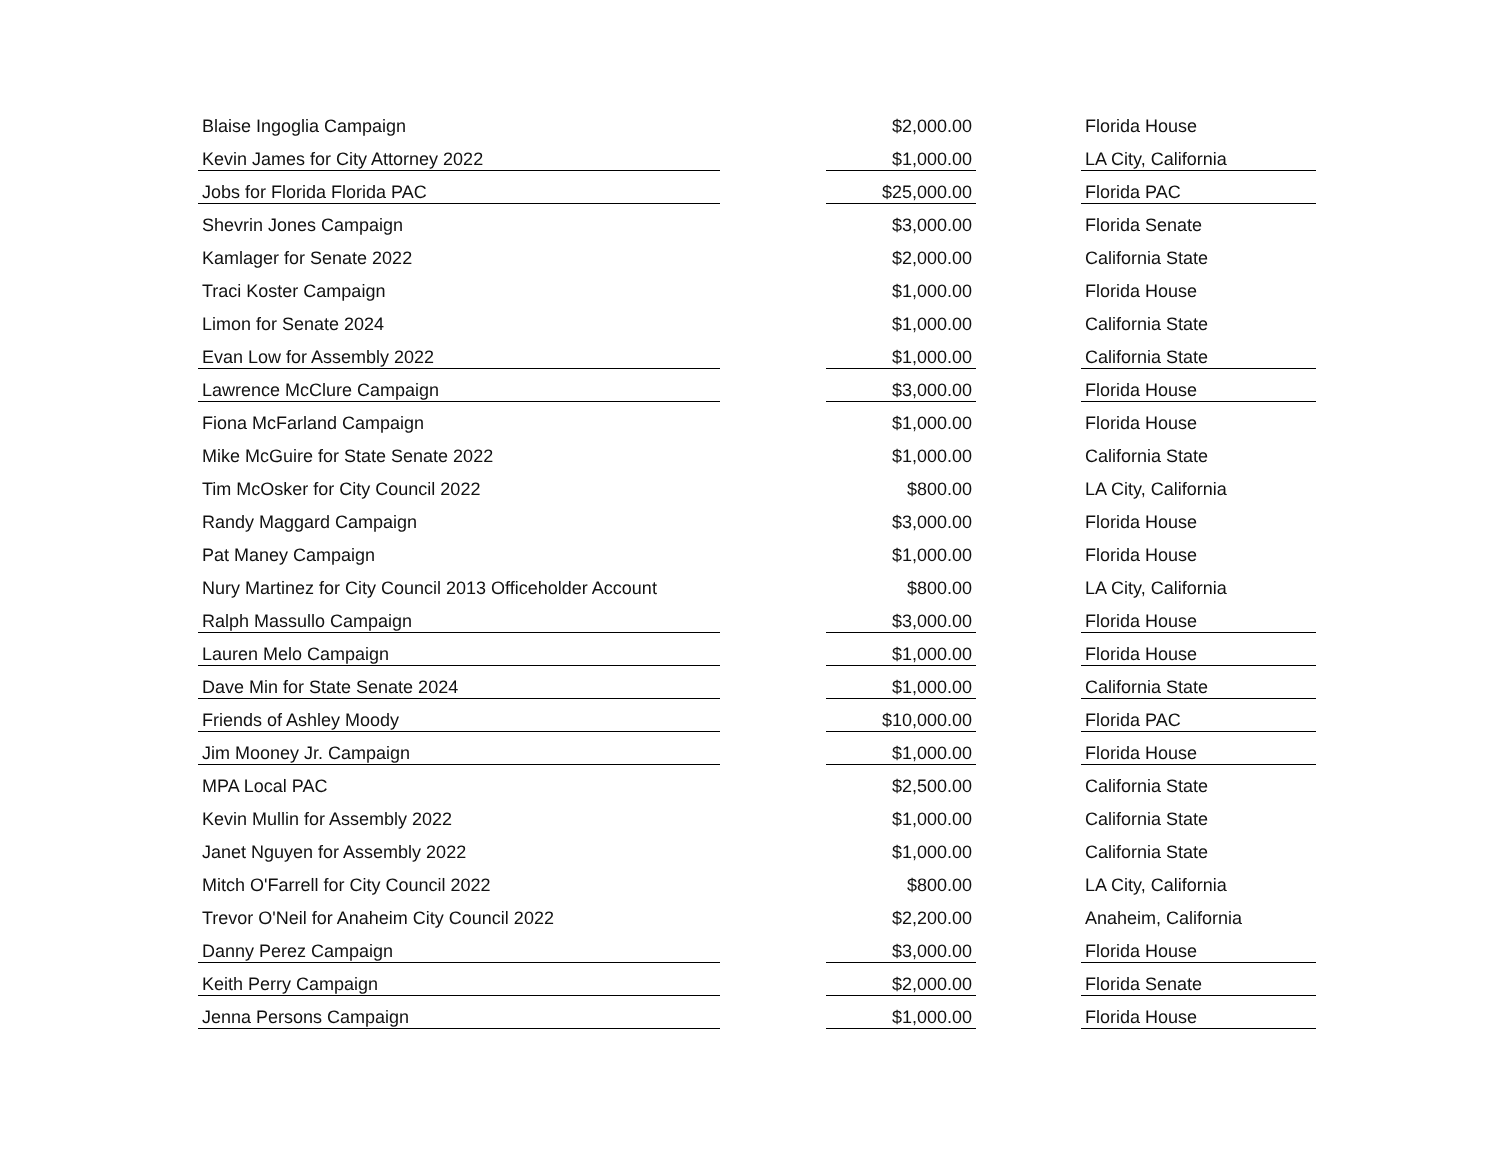| Blaise Ingoglia Campaign | | $2,000.00 | | Florida House |
| Kevin James for City Attorney 2022 | | $1,000.00 | | LA City, California |
| Jobs for Florida Florida PAC | | $25,000.00 | | Florida PAC |
| Shevrin Jones Campaign | | $3,000.00 | | Florida Senate |
| Kamlager for Senate 2022 | | $2,000.00 | | California State |
| Traci Koster Campaign | | $1,000.00 | | Florida House |
| Limon for Senate 2024 | | $1,000.00 | | California State |
| Evan Low for Assembly 2022 | | $1,000.00 | | California State |
| Lawrence McClure Campaign | | $3,000.00 | | Florida House |
| Fiona McFarland Campaign | | $1,000.00 | | Florida House |
| Mike McGuire for State Senate 2022 | | $1,000.00 | | California State |
| Tim McOsker for City Council 2022 | | $800.00 | | LA City, California |
| Randy Maggard Campaign | | $3,000.00 | | Florida House |
| Pat Maney Campaign | | $1,000.00 | | Florida House |
| Nury Martinez for City Council 2013 Officeholder Account | | $800.00 | | LA City, California |
| Ralph Massullo Campaign | | $3,000.00 | | Florida House |
| Lauren Melo Campaign | | $1,000.00 | | Florida House |
| Dave Min for State Senate 2024 | | $1,000.00 | | California State |
| Friends of Ashley Moody | | $10,000.00 | | Florida PAC |
| Jim Mooney Jr. Campaign | | $1,000.00 | | Florida House |
| MPA Local PAC | | $2,500.00 | | California State |
| Kevin Mullin for Assembly 2022 | | $1,000.00 | | California State |
| Janet Nguyen for Assembly 2022 | | $1,000.00 | | California State |
| Mitch O'Farrell for City Council 2022 | | $800.00 | | LA City, California |
| Trevor O'Neil for Anaheim City Council 2022 | | $2,200.00 | | Anaheim, California |
| Danny Perez Campaign | | $3,000.00 | | Florida House |
| Keith Perry Campaign | | $2,000.00 | | Florida Senate |
| Jenna Persons Campaign | | $1,000.00 | | Florida House |